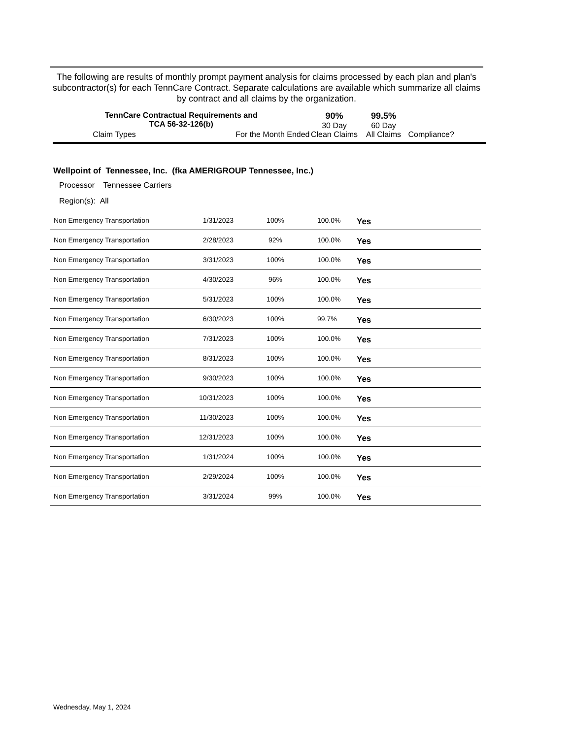The following are results of monthly prompt payment analysis for claims processed by each plan and plan's subcontractor(s) for each TennCare Contract. Separate calculations are available which summarize all claims by contract and all claims by the organization.
| TennCare Contractual Requirements and TCA 56-32-126(b) | | 90% 30 Day | 99.5% 60 Day | |
| Claim Types | For the Month Ended | Clean Claims | All Claims | Compliance? |
Wellpoint of Tennessee, Inc. (fka AMERIGROUP Tennessee, Inc.)
Processor Tennessee Carriers
Region(s): All
| Non Emergency Transportation | 1/31/2023 | 100% | 100.0% | Yes |
| Non Emergency Transportation | 2/28/2023 | 92% | 100.0% | Yes |
| Non Emergency Transportation | 3/31/2023 | 100% | 100.0% | Yes |
| Non Emergency Transportation | 4/30/2023 | 96% | 100.0% | Yes |
| Non Emergency Transportation | 5/31/2023 | 100% | 100.0% | Yes |
| Non Emergency Transportation | 6/30/2023 | 100% | 99.7% | Yes |
| Non Emergency Transportation | 7/31/2023 | 100% | 100.0% | Yes |
| Non Emergency Transportation | 8/31/2023 | 100% | 100.0% | Yes |
| Non Emergency Transportation | 9/30/2023 | 100% | 100.0% | Yes |
| Non Emergency Transportation | 10/31/2023 | 100% | 100.0% | Yes |
| Non Emergency Transportation | 11/30/2023 | 100% | 100.0% | Yes |
| Non Emergency Transportation | 12/31/2023 | 100% | 100.0% | Yes |
| Non Emergency Transportation | 1/31/2024 | 100% | 100.0% | Yes |
| Non Emergency Transportation | 2/29/2024 | 100% | 100.0% | Yes |
| Non Emergency Transportation | 3/31/2024 | 99% | 100.0% | Yes |
Wednesday, May 1, 2024